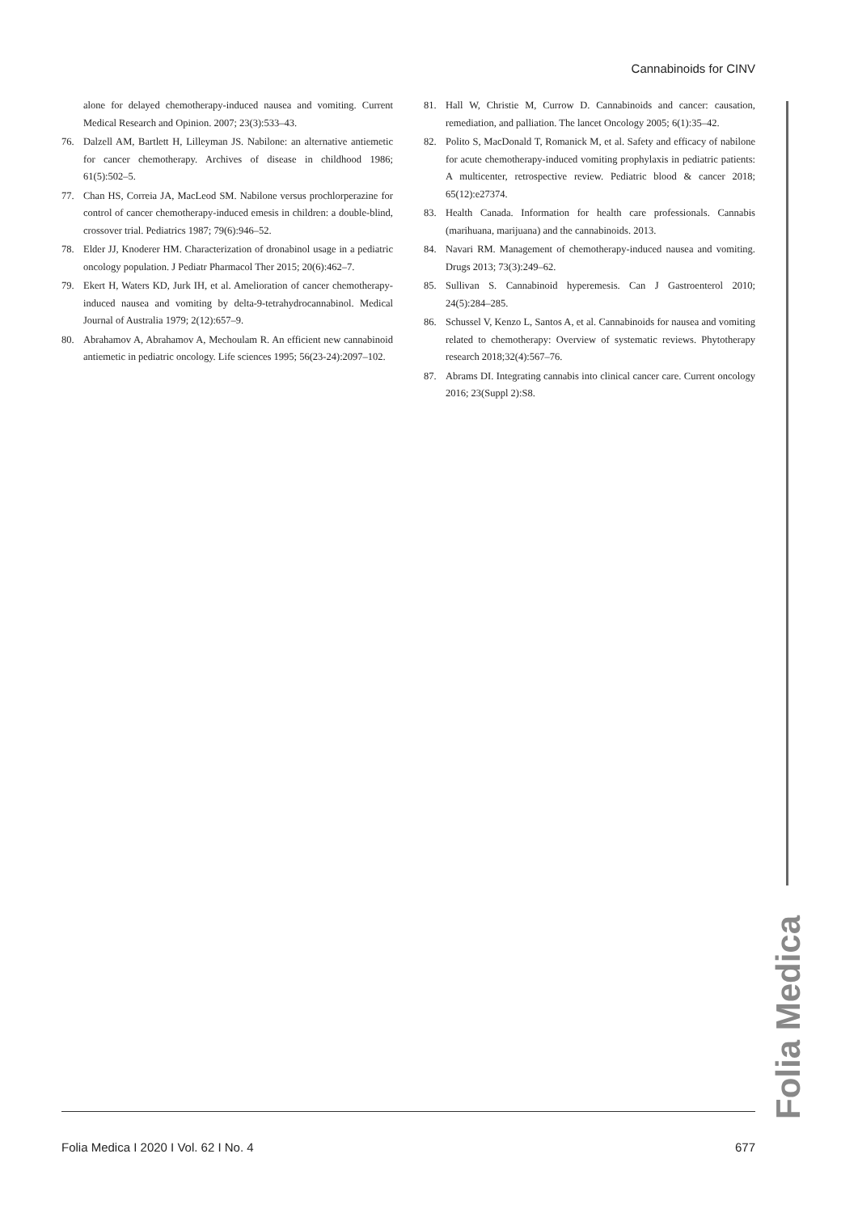Cannabinoids for CINV
alone for delayed chemotherapy-induced nausea and vomiting. Current Medical Research and Opinion. 2007; 23(3):533–43.
76. Dalzell AM, Bartlett H, Lilleyman JS. Nabilone: an alternative antiemetic for cancer chemotherapy. Archives of disease in childhood 1986; 61(5):502–5.
77. Chan HS, Correia JA, MacLeod SM. Nabilone versus prochlorperazine for control of cancer chemotherapy-induced emesis in children: a double-blind, crossover trial. Pediatrics 1987; 79(6):946–52.
78. Elder JJ, Knoderer HM. Characterization of dronabinol usage in a pediatric oncology population. J Pediatr Pharmacol Ther 2015; 20(6):462–7.
79. Ekert H, Waters KD, Jurk IH, et al. Amelioration of cancer chemotherapy-induced nausea and vomiting by delta-9-tetrahydrocannabinol. Medical Journal of Australia 1979; 2(12):657–9.
80. Abrahamov A, Abrahamov A, Mechoulam R. An efficient new cannabinoid antiemetic in pediatric oncology. Life sciences 1995; 56(23-24):2097–102.
81. Hall W, Christie M, Currow D. Cannabinoids and cancer: causation, remediation, and palliation. The lancet Oncology 2005; 6(1):35–42.
82. Polito S, MacDonald T, Romanick M, et al. Safety and efficacy of nabilone for acute chemotherapy-induced vomiting prophylaxis in pediatric patients: A multicenter, retrospective review. Pediatric blood & cancer 2018; 65(12):e27374.
83. Health Canada. Information for health care professionals. Cannabis (marihuana, marijuana) and the cannabinoids. 2013.
84. Navari RM. Management of chemotherapy-induced nausea and vomiting. Drugs 2013; 73(3):249–62.
85. Sullivan S. Cannabinoid hyperemesis. Can J Gastroenterol 2010; 24(5):284–285.
86. Schussel V, Kenzo L, Santos A, et al. Cannabinoids for nausea and vomiting related to chemotherapy: Overview of systematic reviews. Phytotherapy research 2018;32(4):567–76.
87. Abrams DI. Integrating cannabis into clinical cancer care. Current oncology 2016; 23(Suppl 2):S8.
Folia Medica
Folia Medica I 2020 I Vol. 62 I No. 4 677